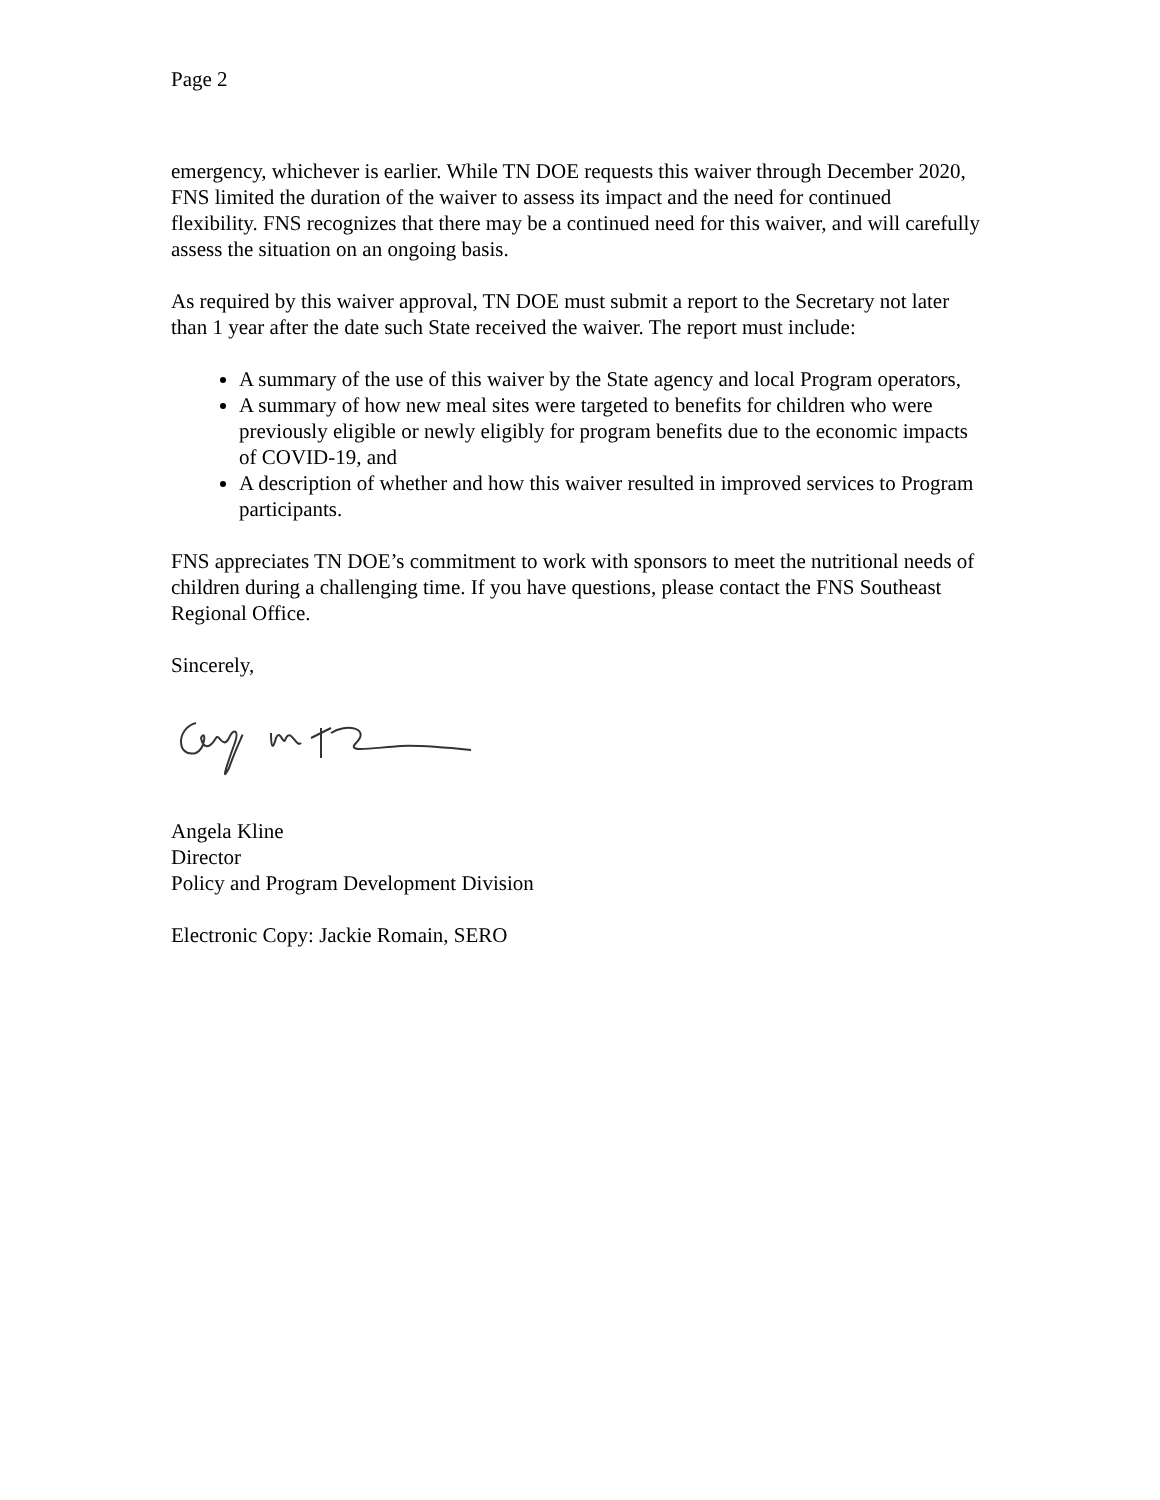Page 2
emergency, whichever is earlier. While TN DOE requests this waiver through December 2020, FNS limited the duration of the waiver to assess its impact and the need for continued flexibility. FNS recognizes that there may be a continued need for this waiver, and will carefully assess the situation on an ongoing basis.
As required by this waiver approval, TN DOE must submit a report to the Secretary not later than 1 year after the date such State received the waiver. The report must include:
A summary of the use of this waiver by the State agency and local Program operators,
A summary of how new meal sites were targeted to benefits for children who were previously eligible or newly eligibly for program benefits due to the economic impacts of COVID-19, and
A description of whether and how this waiver resulted in improved services to Program participants.
FNS appreciates TN DOE’s commitment to work with sponsors to meet the nutritional needs of children during a challenging time. If you have questions, please contact the FNS Southeast Regional Office.
Sincerely,
Angela Kline
Director
Policy and Program Development Division
Electronic Copy: Jackie Romain, SERO